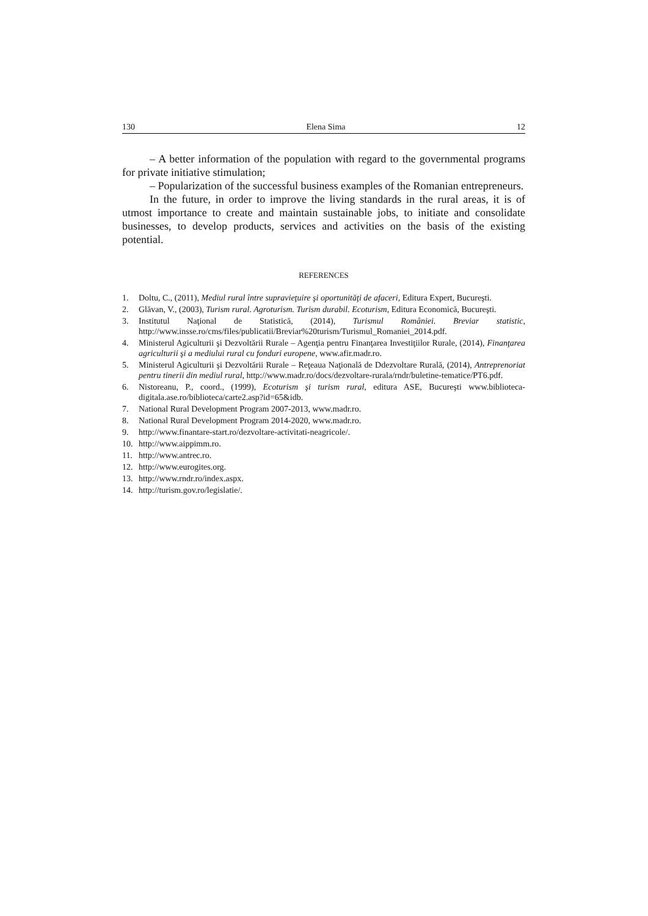130 Elena Sima 12
– A better information of the population with regard to the governmental programs for private initiative stimulation;
– Popularization of the successful business examples of the Romanian entrepreneurs.
In the future, in order to improve the living standards in the rural areas, it is of utmost importance to create and maintain sustainable jobs, to initiate and consolidate businesses, to develop products, services and activities on the basis of the existing potential.
REFERENCES
1. Doltu, C., (2011), Mediul rural între supravieţuire şi oportunităţi de afaceri, Editura Expert, Bucureşti.
2. Glăvan, V., (2003), Turism rural. Agroturism. Turism durabil. Ecoturism, Editura Economică, Bucureşti.
3. Institutul Naţional de Statistică, (2014), Turismul României. Breviar statistic, http://www.insse.ro/cms/files/publicatii/Breviar%20turism/Turismul_Romaniei_2014.pdf.
4. Ministerul Agiculturii şi Dezvoltării Rurale – Agenţia pentru Finanţarea Investiţiilor Rurale, (2014), Finanţarea agriculturii şi a mediului rural cu fonduri europene, www.afir.madr.ro.
5. Ministerul Agiculturii şi Dezvoltării Rurale – Reţeaua Naţională de Ddezvoltare Rurală, (2014), Antreprenoriat pentru tinerii din mediul rural, http://www.madr.ro/docs/dezvoltare-rurala/rndr/buletine-tematice/PT6.pdf.
6. Nistoreanu, P., coord., (1999), Ecoturism şi turism rural, editura ASE, Bucureşti www.biblioteca-digitala.ase.ro/biblioteca/carte2.asp?id=65&idb.
7. National Rural Development Program 2007-2013, www.madr.ro.
8. National Rural Development Program 2014-2020, www.madr.ro.
9. http://www.finantare-start.ro/dezvoltare-activitati-neagricole/.
10. http://www.aippimm.ro.
11. http://www.antrec.ro.
12. http://www.eurogites.org.
13. http://www.rndr.ro/index.aspx.
14. http://turism.gov.ro/legislatie/.